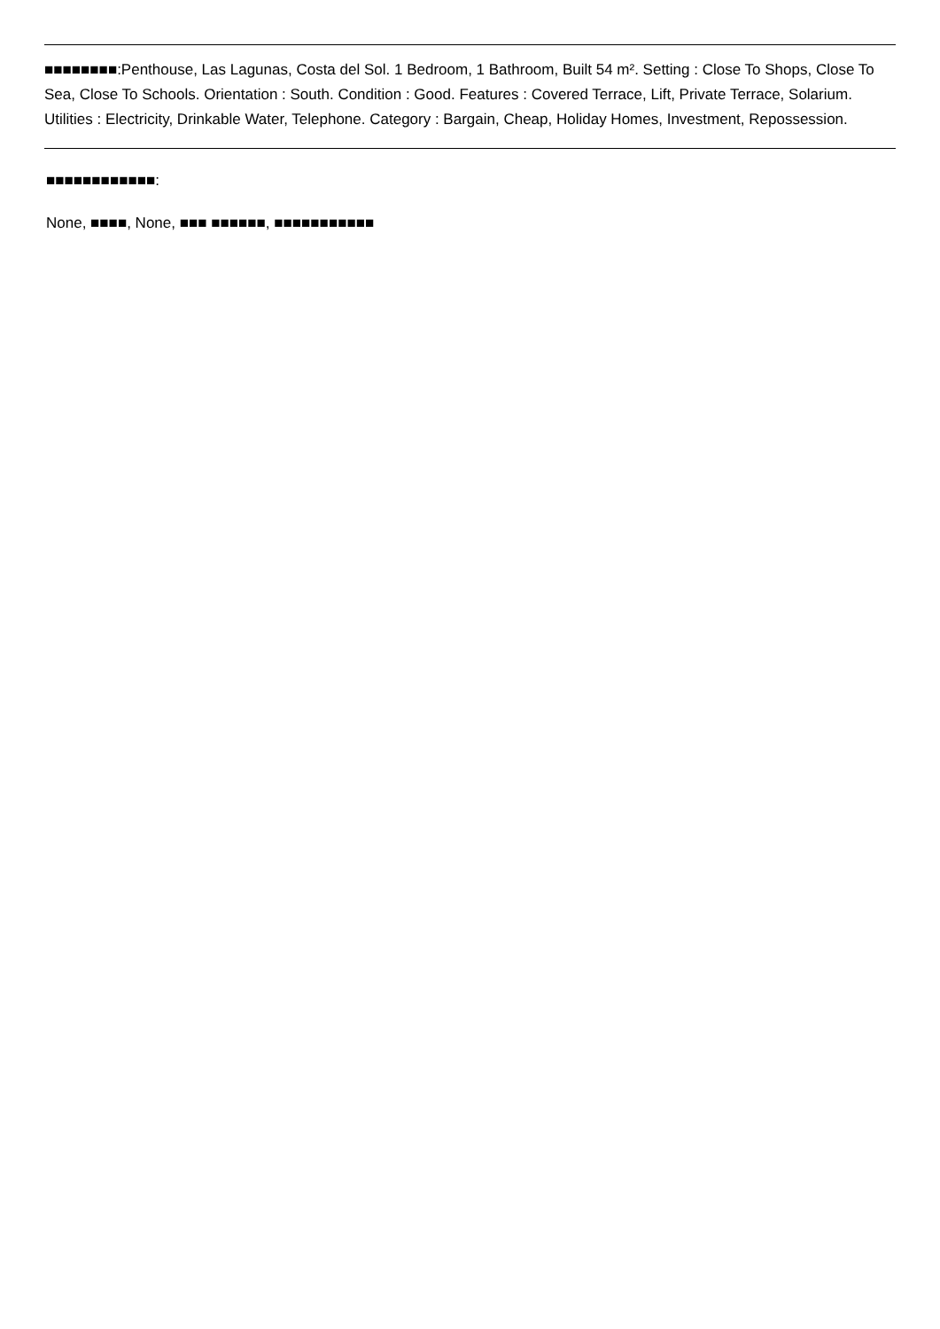■■■■■■■■:Penthouse, Las Lagunas, Costa del Sol. 1 Bedroom, 1 Bathroom, Built 54 m². Setting : Close To Shops, Close To Sea, Close To Schools. Orientation : South. Condition : Good. Features : Covered Terrace, Lift, Private Terrace, Solarium. Utilities : Electricity, Drinkable Water, Telephone. Category : Bargain, Cheap, Holiday Homes, Investment, Repossession.
■■■■■■■■■■■■:
None, ■■■■, None, ■■■ ■■■■■■, ■■■■■■■■■■■